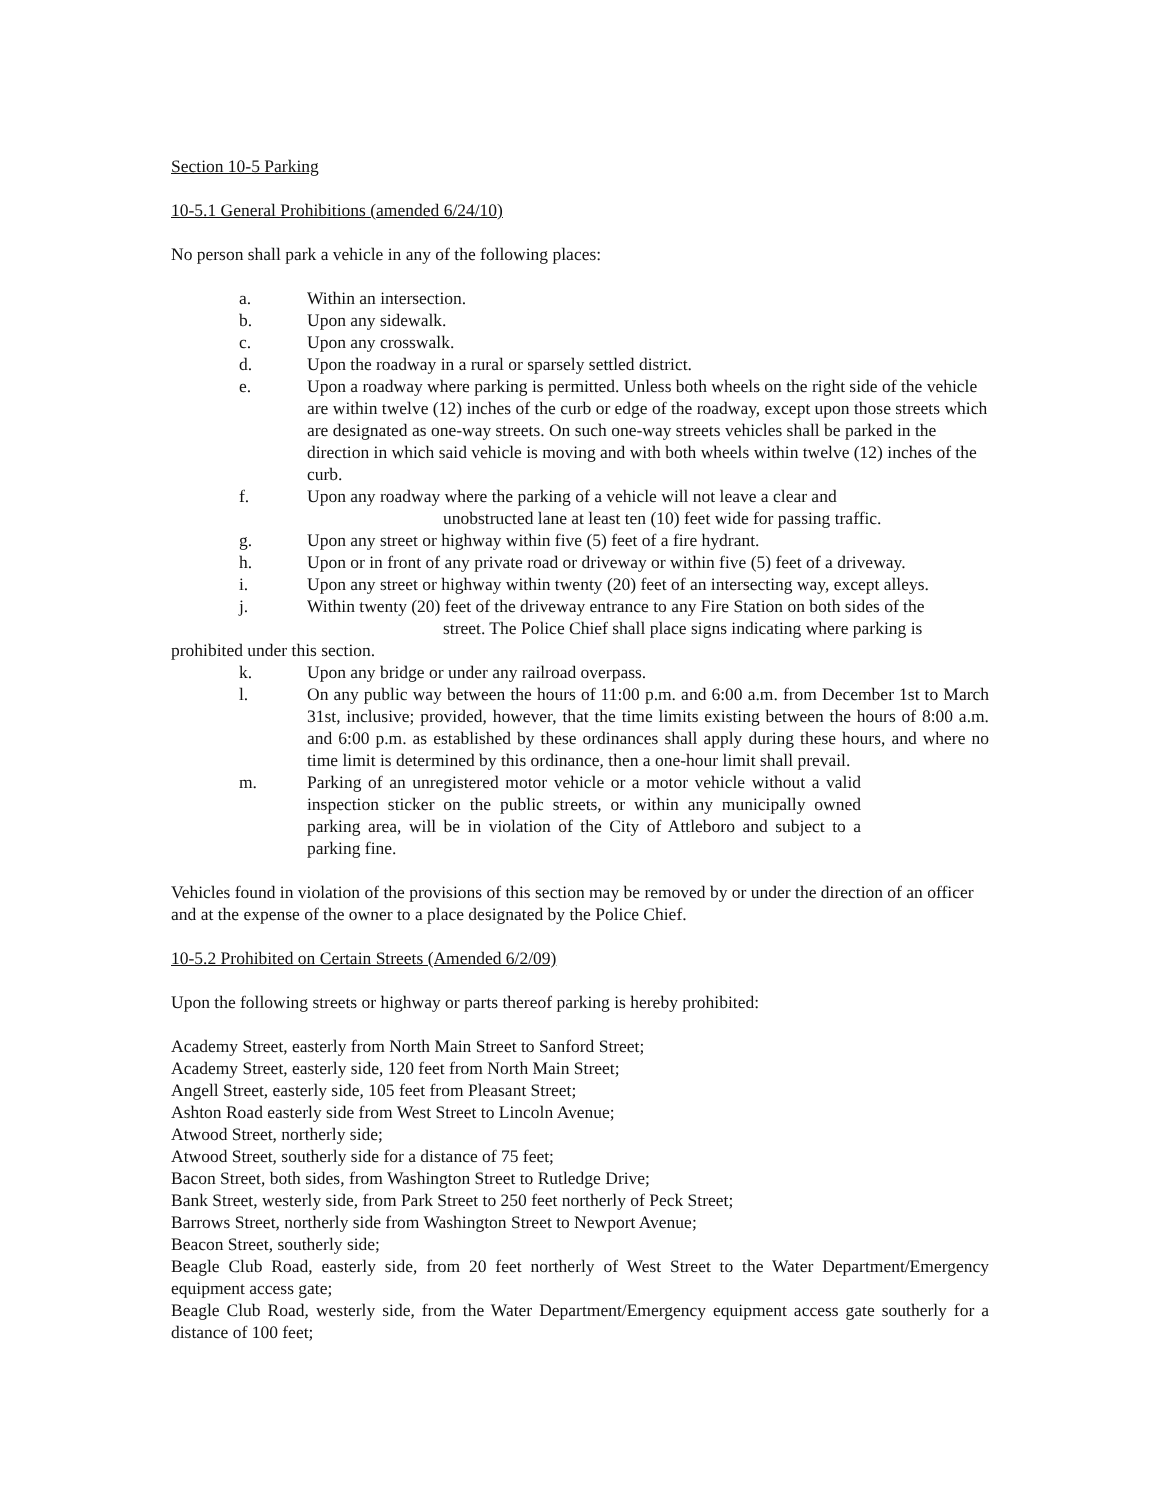Section 10-5 Parking
10-5.1 General Prohibitions (amended 6/24/10)
No person shall park a vehicle in any of the following places:
a. Within an intersection.
b. Upon any sidewalk.
c. Upon any crosswalk.
d. Upon the roadway in a rural or sparsely settled district.
e. Upon a roadway where parking is permitted. Unless both wheels on the right side of the vehicle are within twelve (12) inches of the curb or edge of the roadway, except upon those streets which are designated as one-way streets. On such one-way streets vehicles shall be parked in the direction in which said vehicle is moving and with both wheels within twelve (12) inches of the curb.
f. Upon any roadway where the parking of a vehicle will not leave a clear and
unobstructed lane at least ten (10) feet wide for passing traffic.
g. Upon any street or highway within five (5) feet of a fire hydrant.
h. Upon or in front of any private road or driveway or within five (5) feet of a driveway.
i. Upon any street or highway within twenty (20) feet of an intersecting way, except alleys.
j. Within twenty (20) feet of the driveway entrance to any Fire Station on both sides of the
street. The Police Chief shall place signs indicating where parking is
prohibited under this section.
k. Upon any bridge or under any railroad overpass.
l. On any public way between the hours of 11:00 p.m. and 6:00 a.m. from December 1st to March 31st, inclusive; provided, however, that the time limits existing between the hours of 8:00 a.m. and 6:00 p.m. as established by these ordinances shall apply during these hours, and where no time limit is determined by this ordinance, then a one-hour limit shall prevail.
m. Parking of an unregistered motor vehicle or a motor vehicle without a valid inspection sticker on the public streets, or within any municipally owned parking area, will be in violation of the City of Attleboro and subject to a parking fine.
Vehicles found in violation of the provisions of this section may be removed by or under the direction of an officer and at the expense of the owner to a place designated by the Police Chief.
10-5.2 Prohibited on Certain Streets (Amended 6/2/09)
Upon the following streets or highway or parts thereof parking is hereby prohibited:
Academy Street, easterly from North Main Street to Sanford Street;
Academy Street, easterly side, 120 feet from North Main Street;
Angell Street, easterly side, 105 feet from Pleasant Street;
Ashton Road easterly side from West Street to Lincoln Avenue;
Atwood Street, northerly side;
Atwood Street, southerly side for a distance of 75 feet;
Bacon Street, both sides, from Washington Street to Rutledge Drive;
Bank Street, westerly side, from Park Street to 250 feet northerly of Peck Street;
Barrows Street, northerly side from Washington Street to Newport Avenue;
Beacon Street, southerly side;
Beagle Club Road, easterly side, from 20 feet northerly of West Street to the Water Department/Emergency equipment access gate;
Beagle Club Road, westerly side, from the Water Department/Emergency equipment access gate southerly for a distance of 100 feet;